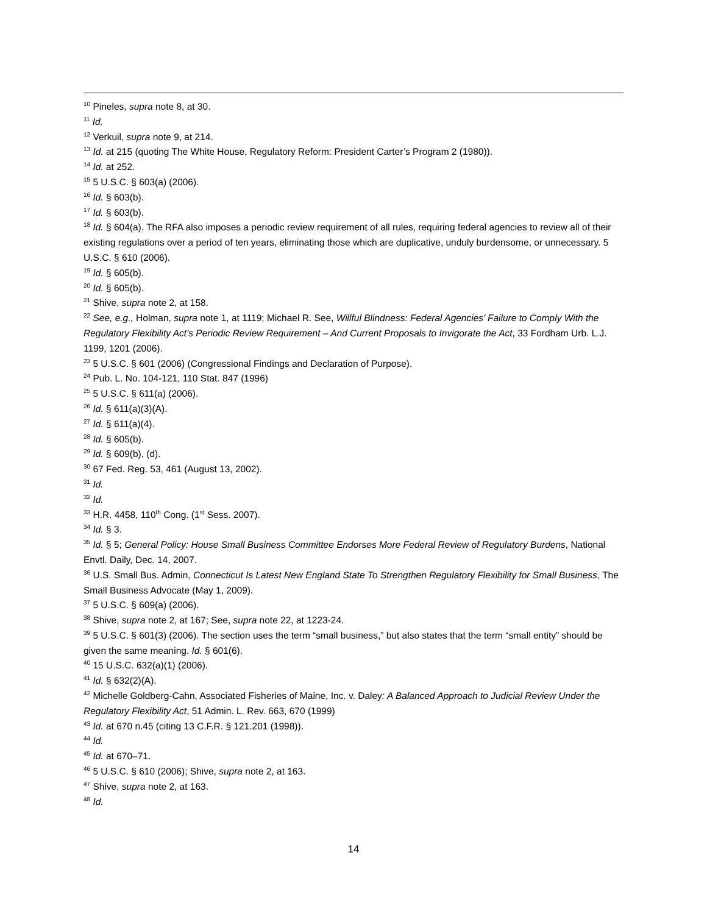<sup>10</sup> Pineles, supra note 8, at 30.
<sup>11</sup> Id.
<sup>12</sup> Verkuil, supra note 9, at 214.
<sup>13</sup> Id. at 215 (quoting The White House, Regulatory Reform: President Carter’s Program 2 (1980)).
<sup>14</sup> Id. at 252.
<sup>15</sup> 5 U.S.C. § 603(a) (2006).
<sup>16</sup> Id. § 603(b).
<sup>17</sup> Id. § 603(b).
<sup>18</sup> Id. § 604(a). The RFA also imposes a periodic review requirement of all rules, requiring federal agencies to review all of their existing regulations over a period of ten years, eliminating those which are duplicative, unduly burdensome, or unnecessary. 5 U.S.C. § 610 (2006).
<sup>19</sup> Id. § 605(b).
<sup>20</sup> Id. § 605(b).
<sup>21</sup> Shive, supra note 2, at 158.
<sup>22</sup> See, e.g., Holman, supra note 1, at 1119; Michael R. See, Willful Blindness: Federal Agencies’ Failure to Comply With the Regulatory Flexibility Act’s Periodic Review Requirement – And Current Proposals to Invigorate the Act, 33 Fordham Urb. L.J. 1199, 1201 (2006).
<sup>23</sup> 5 U.S.C. § 601 (2006) (Congressional Findings and Declaration of Purpose).
<sup>24</sup> Pub. L. No. 104-121, 110 Stat. 847 (1996)
<sup>25</sup> 5 U.S.C. § 611(a) (2006).
<sup>26</sup> Id. § 611(a)(3)(A).
<sup>27</sup> Id. § 611(a)(4).
<sup>28</sup> Id. § 605(b).
<sup>29</sup> Id. § 609(b), (d).
<sup>30</sup> 67 Fed. Reg. 53, 461 (August 13, 2002).
<sup>31</sup> Id.
<sup>32</sup> Id.
<sup>33</sup> H.R. 4458, 110<sup>th</sup> Cong. (1<sup>st</sup> Sess. 2007).
<sup>34</sup> Id. § 3.
<sup>35</sup> Id. § 5; General Policy: House Small Business Committee Endorses More Federal Review of Regulatory Burdens, National Envtl. Daily, Dec. 14, 2007.
<sup>36</sup> U.S. Small Bus. Admin, Connecticut Is Latest New England State To Strengthen Regulatory Flexibility for Small Business, The Small Business Advocate (May 1, 2009).
<sup>37</sup> 5 U.S.C. § 609(a) (2006).
<sup>38</sup> Shive, supra note 2, at 167; See, supra note 22, at 1223-24.
<sup>39</sup> 5 U.S.C. § 601(3) (2006). The section uses the term “small business,” but also states that the term “small entity” should be given the same meaning. Id. § 601(6).
<sup>40</sup> 15 U.S.C. 632(a)(1) (2006).
<sup>41</sup> Id. § 632(2)(A).
<sup>42</sup> Michelle Goldberg-Cahn, Associated Fisheries of Maine, Inc. v. Daley: A Balanced Approach to Judicial Review Under the Regulatory Flexibility Act, 51 Admin. L. Rev. 663, 670 (1999)
<sup>43</sup> Id. at 670 n.45 (citing 13 C.F.R. § 121.201 (1998)).
<sup>44</sup> Id.
<sup>45</sup> Id. at 670–71.
<sup>46</sup> 5 U.S.C. § 610 (2006); Shive, supra note 2, at 163.
<sup>47</sup> Shive, supra note 2, at 163.
<sup>48</sup> Id.
14